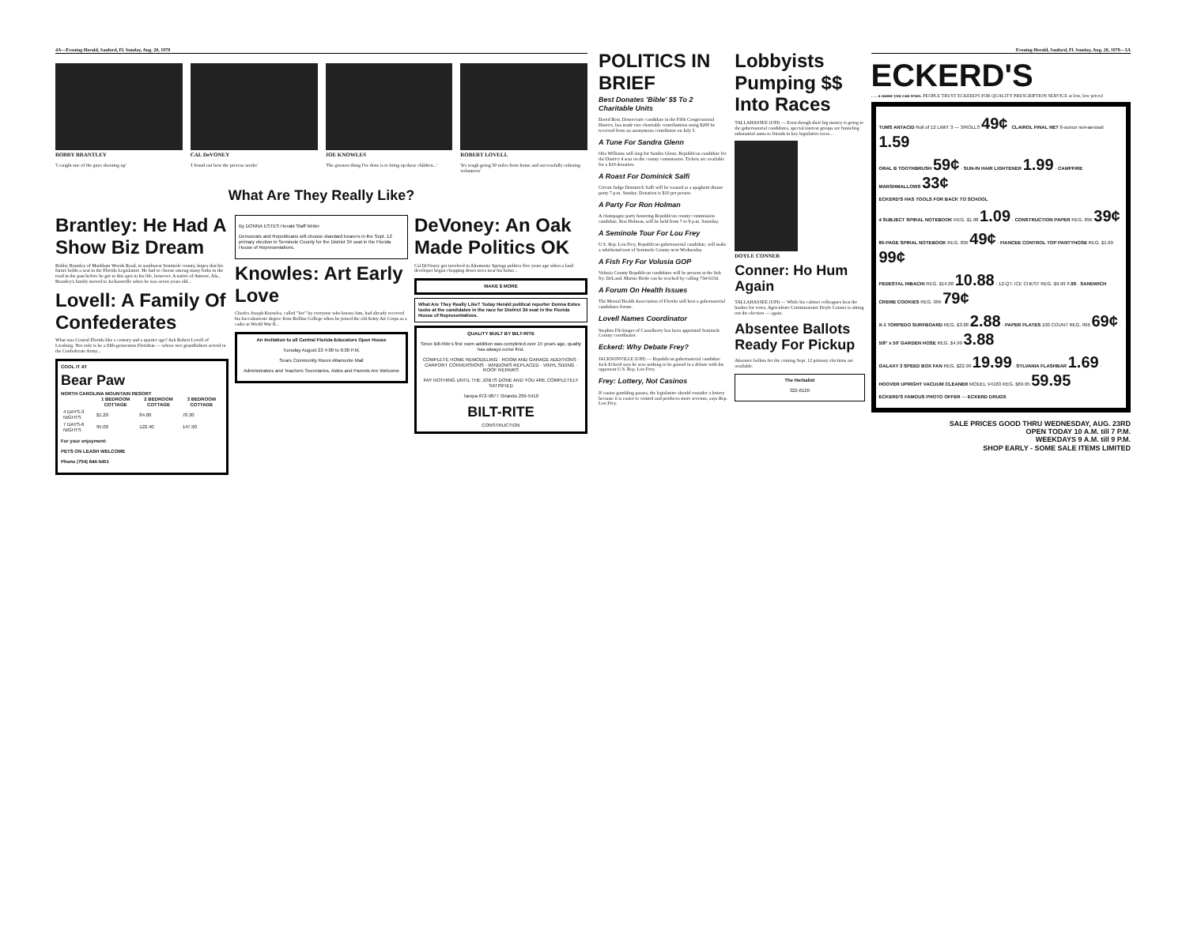4A—Evening Herald, Sanford, Fl. Sunday, Aug. 20, 1978
BOBBY BRANTLEY
'I caught one of the guys shooting up'
CAL DeVONEY
'I found out how the process works'
JOE KNOWLES
'The greatest thing I've done is to bring up these children...'
ROBERT LOVELL
'It's tough going 50 miles from home and successfully enlisting volunteers'
What Are They Really Like?
Brantley: He Had A Show Biz Dream
Bobby Brantley of Markham Woods Road, in southwest Seminole county, hopes that his future holds a seat in the Florida Legislature. He had to choose among many forks in the road in the past before he got to this spot in his life, however. A native of Atmore, Ala., Brantley's family moved to Jacksonville when he was seven years old...
Lovell: A Family Of Confederates
What was Central Florida like a century and a quarter ago? Ask Robert Lovell of Leesburg. Not only is he a fifth-generation Floridian — whose two grandfathers served in the Confederate Army...
COOL IT AT
Bear Paw
NORTH CAROLINA MOUNTAIN RESORT
| | 1 BEDROOM COTTAGE | 2 BEDROOM COTTAGE | 3 BEDROOM COTTAGE |
| --- | --- | --- | --- |
| 4 DAYS-3 NIGHTS | $1.20 | 84.00 | 70.30 |
| 7 DAYS-6 NIGHTS | 95.00 | 122.40 | 147.90 |
For your enjoyment:
PETS ON LEASH WELCOME
Phone (704) 644-5451
By DONNA ESTES Herald Staff Writer
Democrats and Republicans will choose standard bearers in the Sept. 12 primary election in Seminole County for the District 34 seat in the Florida House of Representatives.
Knowles: Art Early Love
Charles Joseph Knowles, called "Joe" by everyone who knows him, had already received his baccalaureate degree from Rollins College when he joined the old Army Air Corps as a cadet in World War II...
An Invitation to all Central Florida Educators Open House
Tuesday August 22 4:00 to 6:00 P.M.
Sears Community Room Altamonte Mall
Administrators and Teachers Secretaries, Aides and Parents Are Welcome
DeVoney: An Oak Made Politics OK
Cal DeVoney got involved in Altamonte Springs politics five years ago when a land developer began chopping down trees near his home...
MAKE $ MORE
What Are They Really Like? Today Herald political reporter Donna Estes looks at the candidates in the race for District 34 seat in the Florida House of Representatives.
QUALITY BUILT BY BILT-RITE
Since Bilt-Rite's first room addition was completed over 15 years ago, quality has always come first.
COMPLETE HOME REMODELING · ROOM AND GARAGE ADDITIONS · CARPORT CONVERSIONS · WINDOWS REPLACED · VINYL SIDING · ROOF REPAIRS
PAY NOTHING UNTIL THE JOB IS DONE AND YOU ARE COMPLETELY SATISFIED
Tampa 872-9877 Orlando 299-5410
BILT-RITE
CONSTRUCTION
POLITICS IN BRIEF
Best Donates 'Bible' $$ To 2 Charitable Units
David Best, Democratic candidate in the Fifth Congressional District, has made two charitable contributions using $200 he received from an anonymous contributor on July 5.
A Tune For Sandra Glenn
Otis Williams will sing for Sandra Glenn, Republican candidate for the District 4 seat on the county commission. Tickets are available for a $10 donation.
A Roast For Dominick Salfi
Circuit Judge Dominick Salfi will be roasted at a spaghetti dinner party 7 p.m. Sunday. Donation is $10 per person.
A Party For Ron Holman
A champagne party honoring Republican county commission candidate, Ron Holman, will be held from 7 to 9 p.m. Saturday.
A Seminole Tour For Lou Frey
U.S. Rep. Lou Frey, Republican gubernatorial candidate, will make a whirlwind tour of Seminole County next Wednesday.
A Fish Fry For Volusia GOP
Volusia County Republican candidates will be present at the fish fry. DeLand, Marine Bride can be reached by calling 734-6154.
A Forum On Health Issues
The Mental Health Association of Florida will host a gubernatorial candidates forum.
Lovell Names Coordinator
Stephen Flickinger of Casselberry has been appointed Seminole County coordinator.
Eckerd: Why Debate Frey?
JACKSONVILLE (UPI) — Republican gubernatorial candidate Jack Eckerd says he sees nothing to be gained in a debate with his opponent U.S. Rep. Lou Frey.
Frey: Lottery, Not Casinos
If casino gambling passes, the legislature should consider a lottery because it is easier to control and produces more revenue, says Rep. Lou Frey.
Lobbyists Pumping $$ Into Races
TALLAHASSEE (UPI) — Even though their big money is going to the gubernatorial candidates, special interest groups are funneling substantial sums to friends in key legislative races...
DOYLE CONNER
Conner: Ho Hum Again
TALLAHASSEE (UPI) — While his cabinet colleagues beat the bushes for votes, Agriculture Commissioner Doyle Conner is sitting out the election — again.
Absentee Ballots Ready For Pickup
Absentee ballots for the coming Sept. 12 primary elections are available.
The Herbalist
322-6120
Evening Herald, Sanford, Fl. Sunday, Aug. 20, 1978—5A
ECKERD'S
. . . a name you can trust. PEOPLE TRUST ECKERD'S FOR QUALITY PRESCRIPTION SERVICE at low, low prices!
TUMS ANTACID Roll of 12 LIMIT 3 — 3/ROLLS 49¢ CLAIROL FINAL NET 8-ounce non-aerosol 1.59
ORAL B TOOTHBRUSH 59¢ · SUN-IN HAIR LIGHTENER 1.99 · CAMPFIRE MARSHMALLOWS 33¢
ECKERD'S HAS TOOLS FOR BACK TO SCHOOL
4 SUBJECT SPIRAL NOTEBOOK REG. $1.98 1.09 · CONSTRUCTION PAPER REG. 89¢ 39¢
80-PAGE SPIRAL NOTEBOOK REG. 83¢ 49¢ · FIANCEE CONTROL TOP PANTYHOSE REG. $1.69 99¢
PEDESTAL HIBACHI REG. $14.88 10.88 · 12-QT. ICE CHEST REG. $9.99 7.99 · SANDWICH CREME COOKIES REG. 99¢ 79¢
X-1 TORPEDO SURFBOARD REG. $3.88 2.88 · PAPER PLATES 100 COUNT REG. 99¢ 69¢ · 5/8" x 50' GARDEN HOSE REG. $4.99 3.88
GALAXY 3 SPEED BOX FAN REG. $22.99 19.99 · SYLVANIA FLASHBAR 1.69 · HOOVER UPRIGHT VACUUM CLEANER MODEL V4163 REG. $69.95 59.95
ECKERD'S FAMOUS PHOTO OFFER — ECKERD DRUGS
SALE PRICES GOOD THRU WEDNESDAY, AUG. 23RD
OPEN TODAY 10 A.M. till 7 P.M.
WEEKDAYS 9 A.M. till 9 P.M.
SHOP EARLY - SOME SALE ITEMS LIMITED